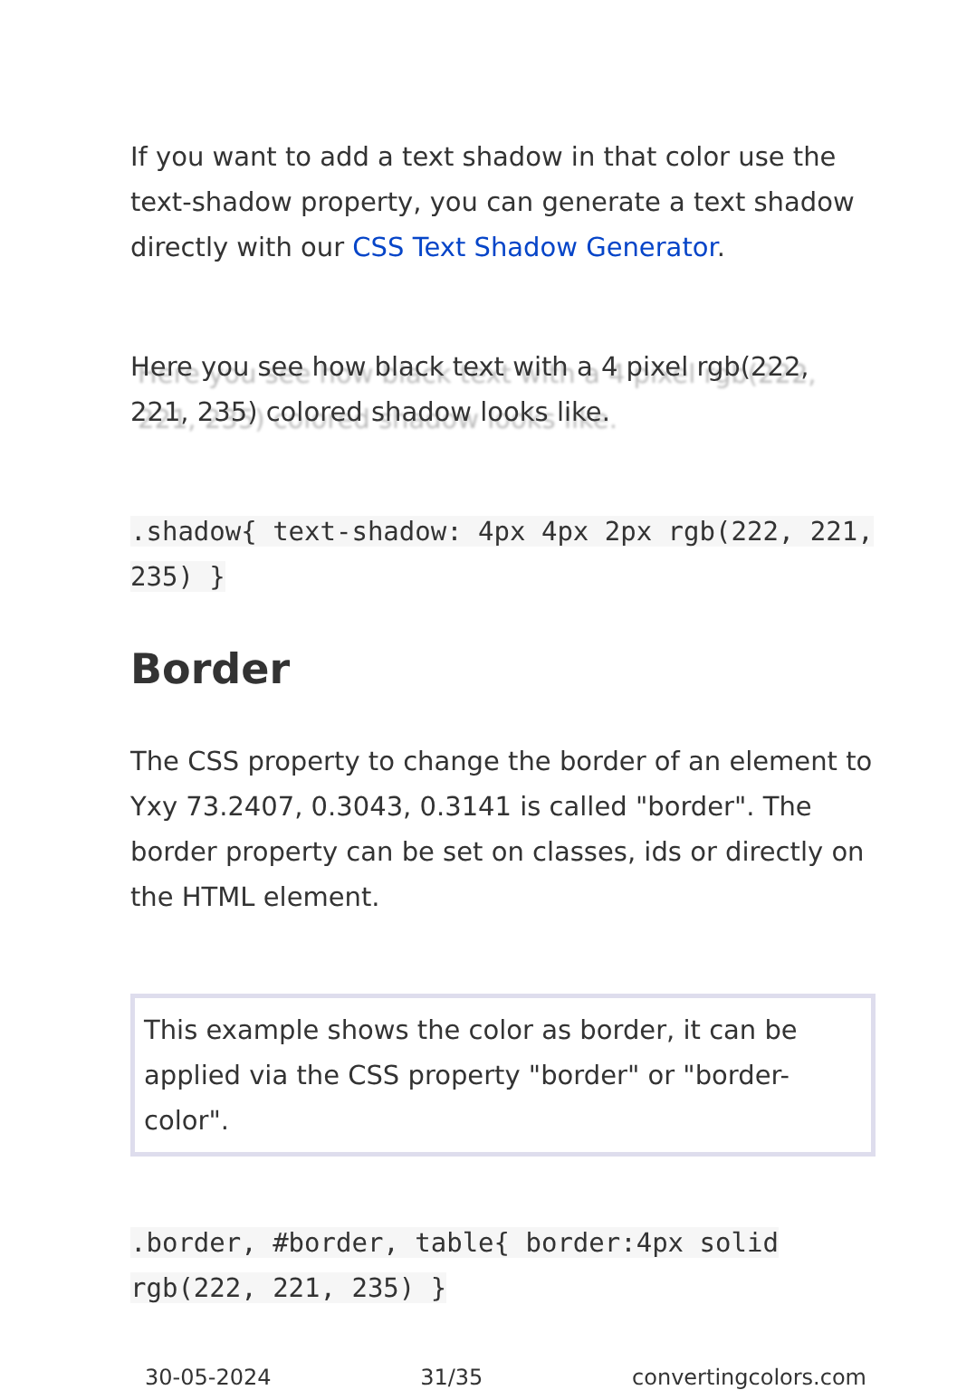If you want to add a text shadow in that color use the text-shadow property, you can generate a text shadow directly with our CSS Text Shadow Generator.
Here you see how black text with a 4 pixel rgb(222, 221, 235) colored shadow looks like.
.shadow{ text-shadow: 4px 4px 2px rgb(222, 221, 235) }
Border
The CSS property to change the border of an element to Yxy 73.2407, 0.3043, 0.3141 is called "border". The border property can be set on classes, ids or directly on the HTML element.
This example shows the color as border, it can be applied via the CSS property "border" or "border-color".
.border, #border, table{ border:4px solid rgb(222, 221, 235) }
30-05-2024 31/35 convertingcolors.com